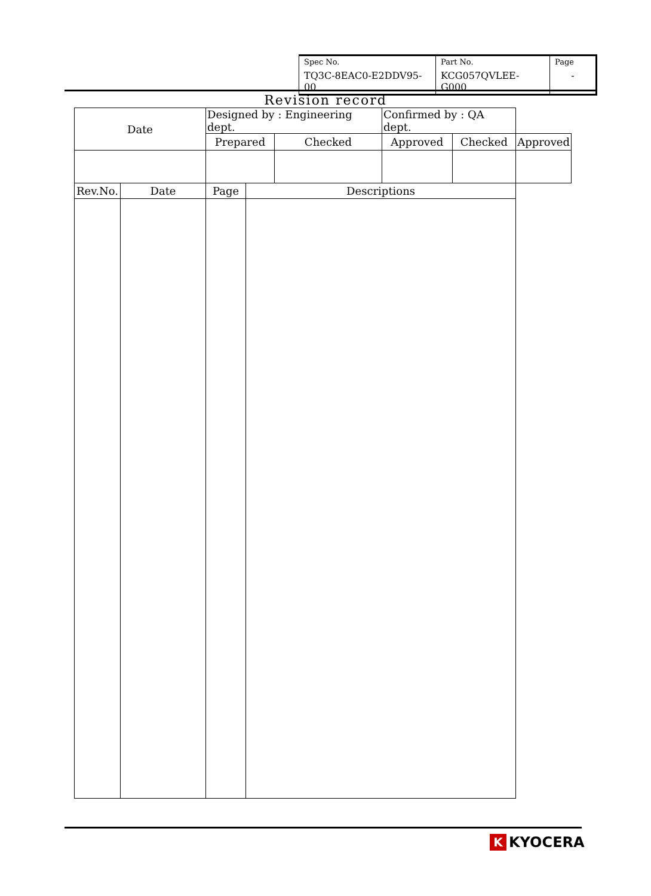| Spec No. TQ3C-8EAC0-E2DDV95-00 | Part No. KCG057QVLEE-G000 | Page - |
Revision record
| Date | | Designed by : Engineering dept. | | | Confirmed by : QA dept. | | |
| | | Prepared | | Checked | Approved | Checked | Approved |
| Rev.No. | Date | Page | Descriptions | | | | |
K KYOCERA